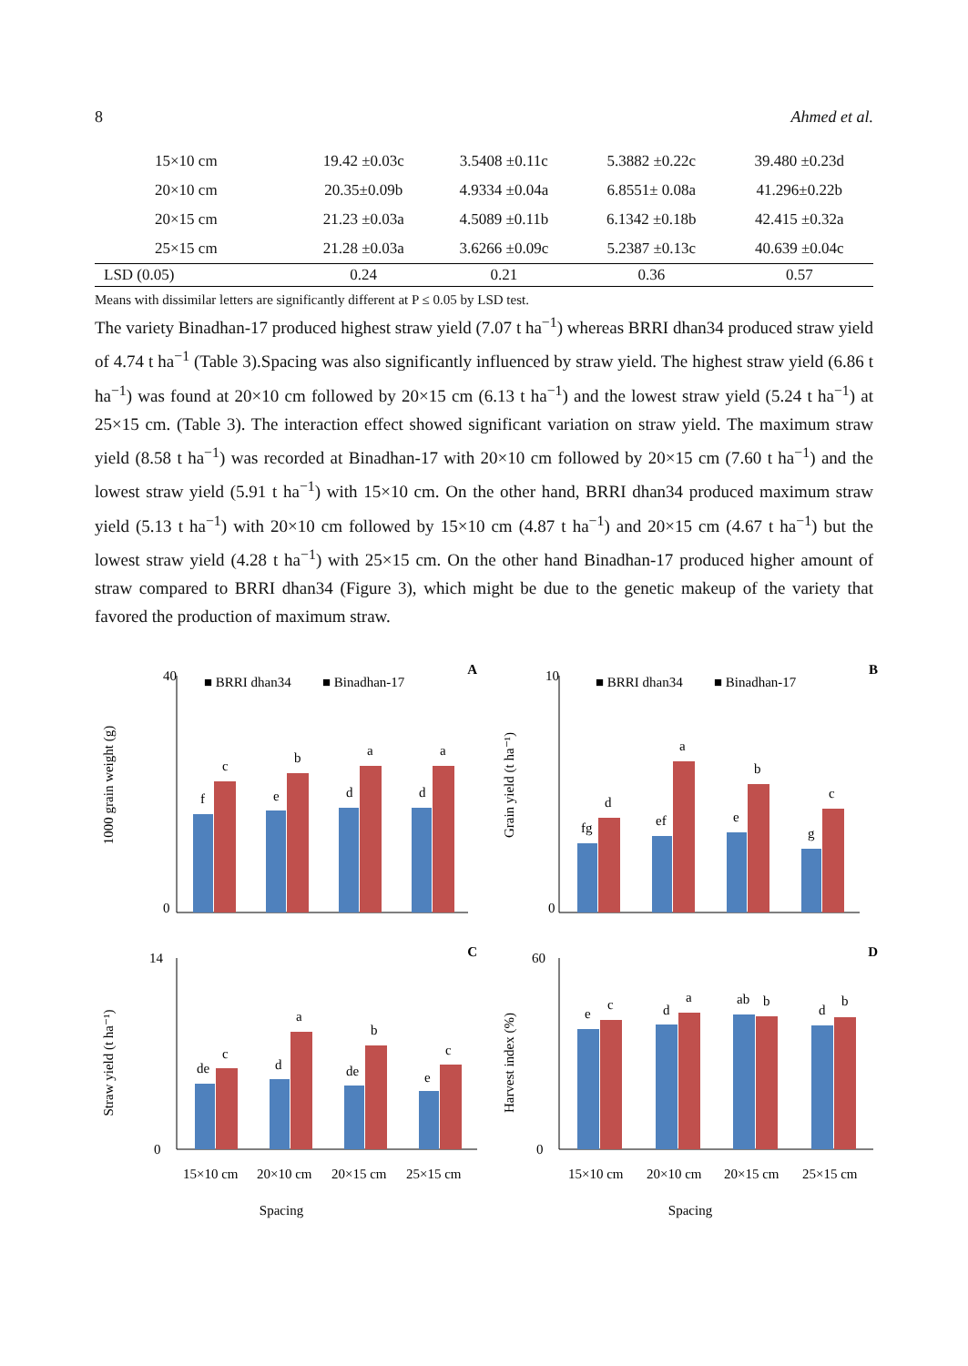8 Ahmed et al.
| 15×10 cm | 19.42 ±0.03c | 3.5408 ±0.11c | 5.3882 ±0.22c | 39.480 ±0.23d |
| 20×10 cm | 20.35±0.09b | 4.9334 ±0.04a | 6.8551± 0.08a | 41.296±0.22b |
| 20×15 cm | 21.23 ±0.03a | 4.5089 ±0.11b | 6.1342 ±0.18b | 42.415 ±0.32a |
| 25×15 cm | 21.28 ±0.03a | 3.6266 ±0.09c | 5.2387 ±0.13c | 40.639 ±0.04c |
| LSD (0.05) | 0.24 | 0.21 | 0.36 | 0.57 |
Means with dissimilar letters are significantly different at P ≤ 0.05 by LSD test.
The variety Binadhan-17 produced highest straw yield (7.07 t ha<sup>−1</sup>) whereas BRRI dhan34 produced straw yield of 4.74 t ha<sup>−1</sup> (Table 3).Spacing was also significantly influenced by straw yield. The highest straw yield (6.86 t ha<sup>−1</sup>) was found at 20×10 cm followed by 20×15 cm (6.13 t ha<sup>−1</sup>) and the lowest straw yield (5.24 t ha<sup>−1</sup>) at 25×15 cm. (Table 3). The interaction effect showed significant variation on straw yield. The maximum straw yield (8.58 t ha<sup>−1</sup>) was recorded at Binadhan-17 with 20×10 cm followed by 20×15 cm (7.60 t ha<sup>−1</sup>) and the lowest straw yield (5.91 t ha<sup>−1</sup>) with 15×10 cm. On the other hand, BRRI dhan34 produced maximum straw yield (5.13 t ha<sup>−1</sup>) with 20×10 cm followed by 15×10 cm (4.87 t ha<sup>−1</sup>) and 20×15 cm (4.67 t ha<sup>−1</sup>) but the lowest straw yield (4.28 t ha<sup>−1</sup>) with 25×15 cm. On the other hand Binadhan-17 produced higher amount of straw compared to BRRI dhan34 (Figure 3), which might be due to the genetic makeup of the variety that favored the production of maximum straw.
A
■ BRRI dhan34
■ Binadhan-17
1000 grain weight (g)
40
0
f
c
e
b
d
a
d
a
B
■ BRRI dhan34
■ Binadhan-17
Grain yield (t ha⁻¹)
10
0
fg
d
ef
a
e
b
g
c
C
Straw yield (t ha⁻¹)
14
0
de
c
d
a
de
b
e
c
15×10 cm
20×10 cm
20×15 cm
25×15 cm
Spacing
D
Harvest index (%)
60
0
e
c
d
a
ab
b
d
b
15×10 cm
20×10 cm
20×15 cm
25×15 cm
Spacing